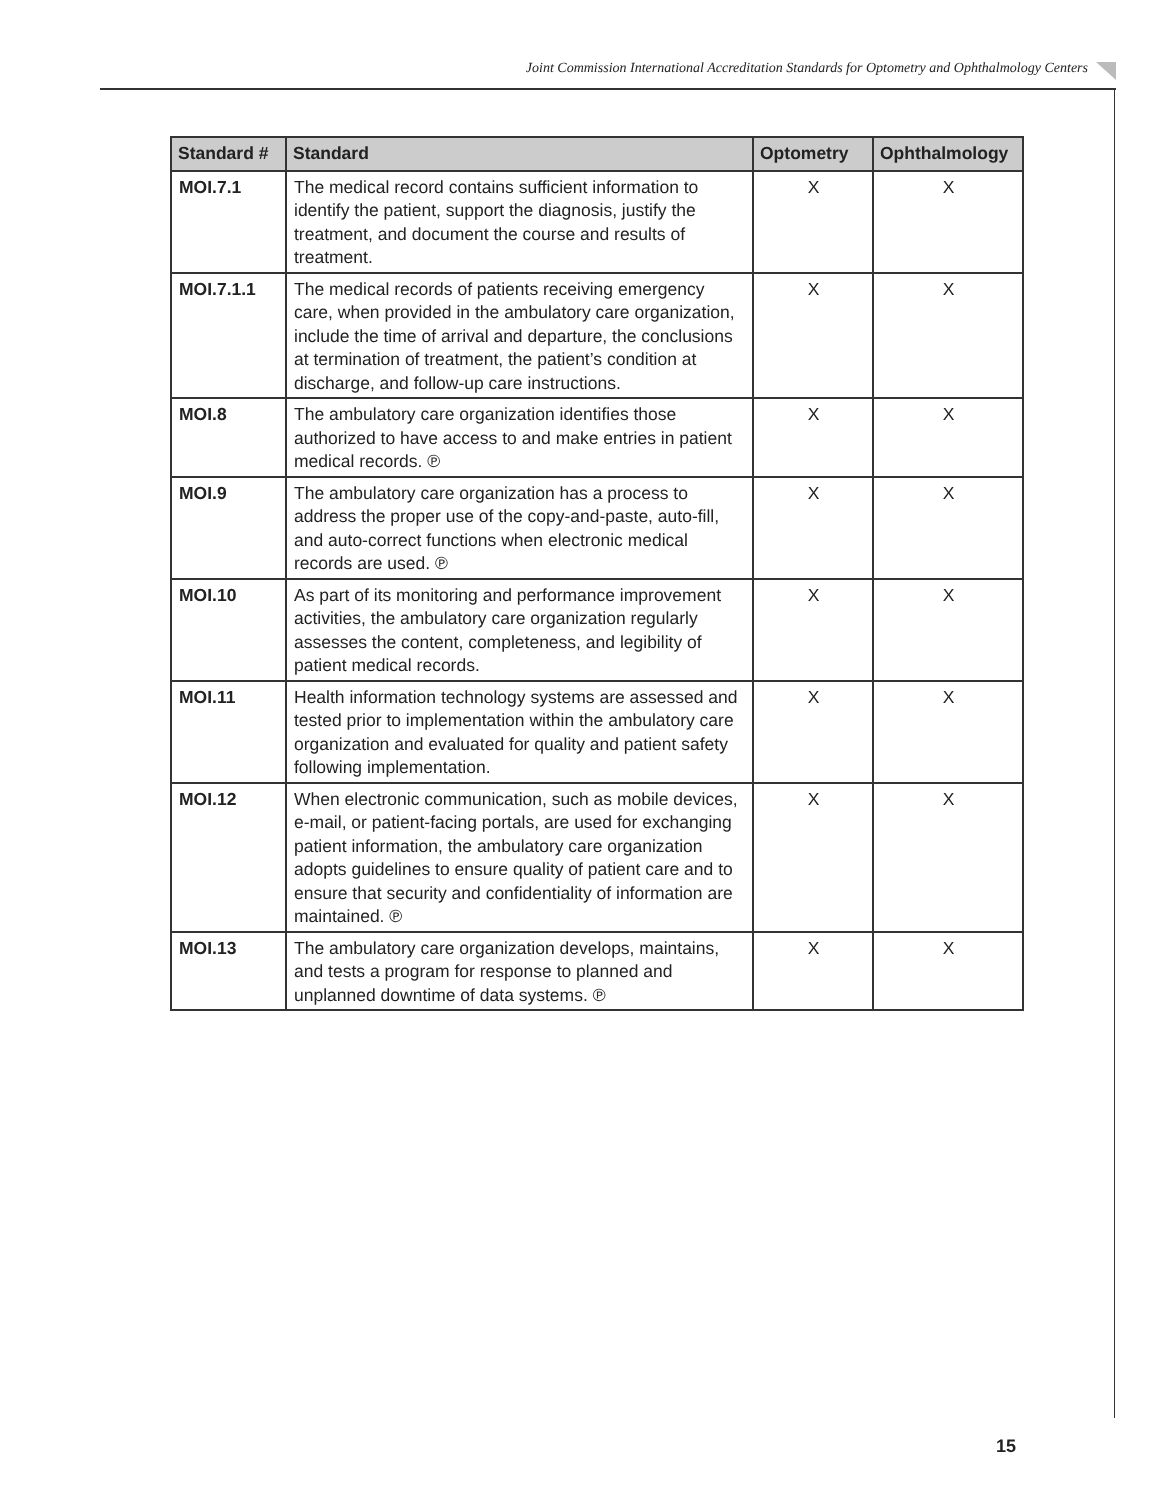Joint Commission International Accreditation Standards for Optometry and Ophthalmology Centers
| Standard # | Standard | Optometry | Ophthalmology |
| --- | --- | --- | --- |
| MOI.7.1 | The medical record contains sufficient information to identify the patient, support the diagnosis, justify the treatment, and document the course and results of treatment. | X | X |
| MOI.7.1.1 | The medical records of patients receiving emergency care, when provided in the ambulatory care organization, include the time of arrival and departure, the conclusions at termination of treatment, the patient’s condition at discharge, and follow-up care instructions. | X | X |
| MOI.8 | The ambulatory care organization identifies those authorized to have access to and make entries in patient medical records. ℗ | X | X |
| MOI.9 | The ambulatory care organization has a process to address the proper use of the copy-and-paste, auto-fill, and auto-correct functions when electronic medical records are used. ℗ | X | X |
| MOI.10 | As part of its monitoring and performance improvement activities, the ambulatory care organization regularly assesses the content, completeness, and legibility of patient medical records. | X | X |
| MOI.11 | Health information technology systems are assessed and tested prior to implementation within the ambulatory care organization and evaluated for quality and patient safety following implementation. | X | X |
| MOI.12 | When electronic communication, such as mobile devices, e-mail, or patient-facing portals, are used for exchanging patient information, the ambulatory care organization adopts guidelines to ensure quality of patient care and to ensure that security and confidentiality of information are maintained. ℗ | X | X |
| MOI.13 | The ambulatory care organization develops, maintains, and tests a program for response to planned and unplanned downtime of data systems. ℗ | X | X |
15